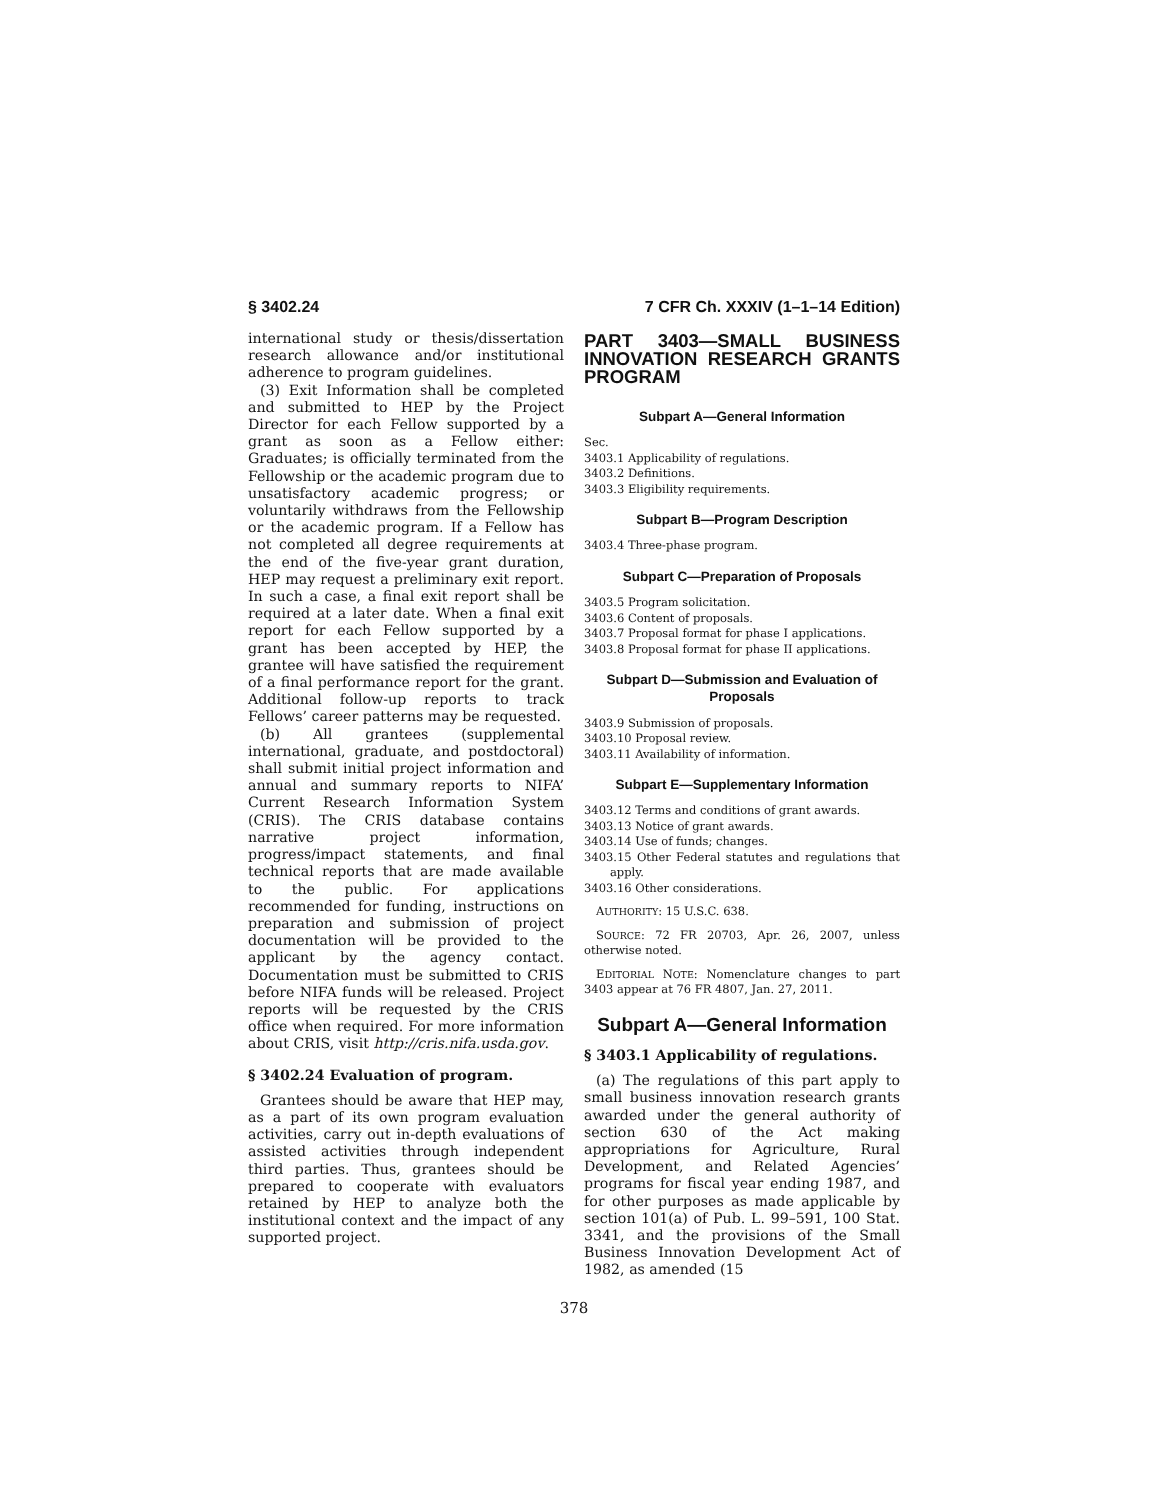§ 3402.24 7 CFR Ch. XXXIV (1–1–14 Edition)
international study or thesis/dissertation research allowance and/or institutional adherence to program guidelines.
(3) Exit Information shall be completed and submitted to HEP by the Project Director for each Fellow supported by a grant as soon as a Fellow either: Graduates; is officially terminated from the Fellowship or the academic program due to unsatisfactory academic progress; or voluntarily withdraws from the Fellowship or the academic program. If a Fellow has not completed all degree requirements at the end of the five-year grant duration, HEP may request a preliminary exit report. In such a case, a final exit report shall be required at a later date. When a final exit report for each Fellow supported by a grant has been accepted by HEP, the grantee will have satisfied the requirement of a final performance report for the grant. Additional follow-up reports to track Fellows’ career patterns may be requested.
(b) All grantees (supplemental international, graduate, and postdoctoral) shall submit initial project information and annual and summary reports to NIFA’ Current Research Information System (CRIS). The CRIS database contains narrative project information, progress/impact statements, and final technical reports that are made available to the public. For applications recommended for funding, instructions on preparation and submission of project documentation will be provided to the applicant by the agency contact. Documentation must be submitted to CRIS before NIFA funds will be released. Project reports will be requested by the CRIS office when required. For more information about CRIS, visit http://cris.nifa.usda.gov.
§ 3402.24 Evaluation of program.
Grantees should be aware that HEP may, as a part of its own program evaluation activities, carry out in-depth evaluations of assisted activities through independent third parties. Thus, grantees should be prepared to cooperate with evaluators retained by HEP to analyze both the institutional context and the impact of any supported project.
PART 3403—SMALL BUSINESS INNOVATION RESEARCH GRANTS PROGRAM
Subpart A—General Information
Sec.
3403.1 Applicability of regulations.
3403.2 Definitions.
3403.3 Eligibility requirements.
Subpart B—Program Description
3403.4 Three-phase program.
Subpart C—Preparation of Proposals
3403.5 Program solicitation.
3403.6 Content of proposals.
3403.7 Proposal format for phase I applications.
3403.8 Proposal format for phase II applications.
Subpart D—Submission and Evaluation of Proposals
3403.9 Submission of proposals.
3403.10 Proposal review.
3403.11 Availability of information.
Subpart E—Supplementary Information
3403.12 Terms and conditions of grant awards.
3403.13 Notice of grant awards.
3403.14 Use of funds; changes.
3403.15 Other Federal statutes and regulations that apply.
3403.16 Other considerations.
AUTHORITY: 15 U.S.C. 638.
SOURCE: 72 FR 20703, Apr. 26, 2007, unless otherwise noted.
EDITORIAL NOTE: Nomenclature changes to part 3403 appear at 76 FR 4807, Jan. 27, 2011.
Subpart A—General Information
§ 3403.1 Applicability of regulations.
(a) The regulations of this part apply to small business innovation research grants awarded under the general authority of section 630 of the Act making appropriations for Agriculture, Rural Development, and Related Agencies’ programs for fiscal year ending 1987, and for other purposes as made applicable by section 101(a) of Pub. L. 99–591, 100 Stat. 3341, and the provisions of the Small Business Innovation Development Act of 1982, as amended (15
378